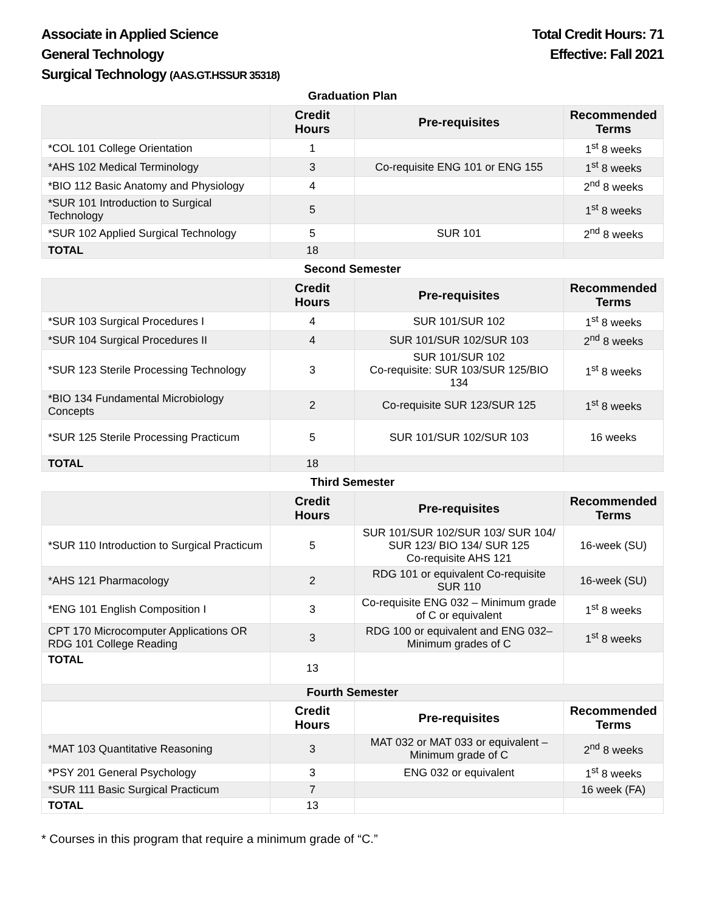Associate in Applied Science
General Technology
Surgical Technology (AAS.GT.HSSUR 35318)
Total Credit Hours: 71
Effective: Fall 2021
Graduation Plan
| | Credit Hours | Pre-requisites | Recommended Terms |
| --- | --- | --- | --- |
| *COL 101 College Orientation | 1 | | 1<sup>st</sup> 8 weeks |
| *AHS 102 Medical Terminology | 3 | Co-requisite ENG 101 or ENG 155 | 1<sup>st</sup> 8 weeks |
| *BIO 112 Basic Anatomy and Physiology | 4 | | 2<sup>nd</sup> 8 weeks |
| *SUR 101 Introduction to Surgical Technology | 5 | | 1<sup>st</sup> 8 weeks |
| *SUR 102 Applied Surgical Technology | 5 | SUR 101 | 2<sup>nd</sup> 8 weeks |
| TOTAL | 18 | | |
Second Semester
| | Credit Hours | Pre-requisites | Recommended Terms |
| --- | --- | --- | --- |
| *SUR 103 Surgical Procedures I | 4 | SUR 101/SUR 102 | 1<sup>st</sup> 8 weeks |
| *SUR 104 Surgical Procedures II | 4 | SUR 101/SUR 102/SUR 103 | 2<sup>nd</sup> 8 weeks |
| *SUR 123 Sterile Processing Technology | 3 | SUR 101/SUR 102 Co-requisite: SUR 103/SUR 125/BIO 134 | 1<sup>st</sup> 8 weeks |
| *BIO 134 Fundamental Microbiology Concepts | 2 | Co-requisite SUR 123/SUR 125 | 1<sup>st</sup> 8 weeks |
| *SUR 125 Sterile Processing Practicum | 5 | SUR 101/SUR 102/SUR 103 | 16 weeks |
| TOTAL | 18 | | |
Third Semester
| | Credit Hours | Pre-requisites | Recommended Terms |
| --- | --- | --- | --- |
| *SUR 110 Introduction to Surgical Practicum | 5 | SUR 101/SUR 102/SUR 103/ SUR 104/ SUR 123/ BIO 134/ SUR 125 Co-requisite AHS 121 | 16-week (SU) |
| *AHS 121 Pharmacology | 2 | RDG 101 or equivalent Co-requisite SUR 110 | 16-week (SU) |
| *ENG 101 English Composition I | 3 | Co-requisite ENG 032 – Minimum grade of C or equivalent | 1<sup>st</sup> 8 weeks |
| CPT 170 Microcomputer Applications OR RDG 101 College Reading | 3 | RDG 100 or equivalent and ENG 032– Minimum grades of C | 1<sup>st</sup> 8 weeks |
| TOTAL | 13 | | |
| Fourth Semester | | | |
| | Credit Hours | Pre-requisites | Recommended Terms |
| --- | --- | --- | --- |
| *MAT 103 Quantitative Reasoning | 3 | MAT 032 or MAT 033 or equivalent – Minimum grade of C | 2<sup>nd</sup> 8 weeks |
| *PSY 201 General Psychology | 3 | ENG 032 or equivalent | 1<sup>st</sup> 8 weeks |
| *SUR 111 Basic Surgical Practicum | 7 | | 16 week (FA) |
| TOTAL | 13 | | |
* Courses in this program that require a minimum grade of “C.”